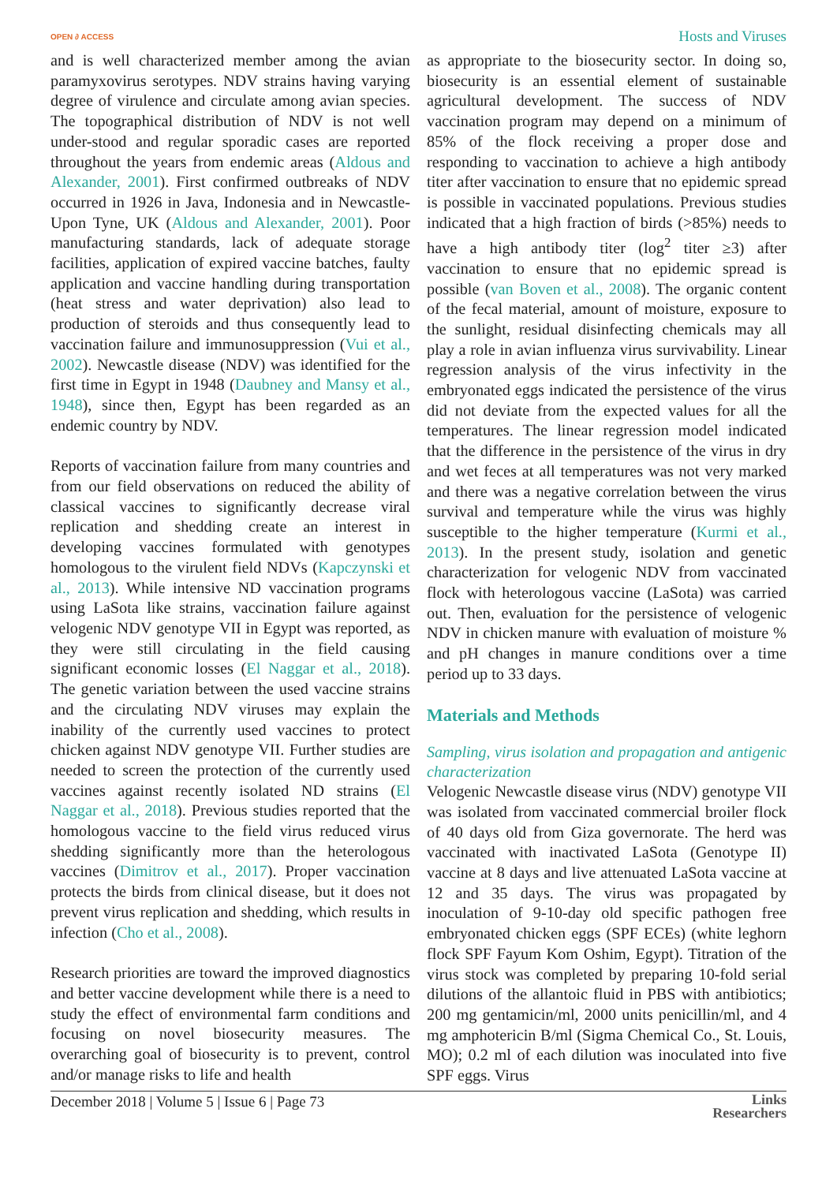OPEN ∂ ACCESS Hosts and Viruses
and is well characterized member among the avian paramyxovirus serotypes. NDV strains having varying degree of virulence and circulate among avian species. The topographical distribution of NDV is not well under-stood and regular sporadic cases are reported throughout the years from endemic areas (Aldous and Alexander, 2001). First confirmed outbreaks of NDV occurred in 1926 in Java, Indonesia and in Newcastle-Upon Tyne, UK (Aldous and Alexander, 2001). Poor manufacturing standards, lack of adequate storage facilities, application of expired vaccine batches, faulty application and vaccine handling during transportation (heat stress and water deprivation) also lead to production of steroids and thus consequently lead to vaccination failure and immunosuppression (Vui et al., 2002). Newcastle disease (NDV) was identified for the first time in Egypt in 1948 (Daubney and Mansy et al., 1948), since then, Egypt has been regarded as an endemic country by NDV.
Reports of vaccination failure from many countries and from our field observations on reduced the ability of classical vaccines to significantly decrease viral replication and shedding create an interest in developing vaccines formulated with genotypes homologous to the virulent field NDVs (Kapczynski et al., 2013). While intensive ND vaccination programs using LaSota like strains, vaccination failure against velogenic NDV genotype VII in Egypt was reported, as they were still circulating in the field causing significant economic losses (El Naggar et al., 2018). The genetic variation between the used vaccine strains and the circulating NDV viruses may explain the inability of the currently used vaccines to protect chicken against NDV genotype VII. Further studies are needed to screen the protection of the currently used vaccines against recently isolated ND strains (El Naggar et al., 2018). Previous studies reported that the homologous vaccine to the field virus reduced virus shedding significantly more than the heterologous vaccines (Dimitrov et al., 2017). Proper vaccination protects the birds from clinical disease, but it does not prevent virus replication and shedding, which results in infection (Cho et al., 2008).
Research priorities are toward the improved diagnostics and better vaccine development while there is a need to study the effect of environmental farm conditions and focusing on novel biosecurity measures. The overarching goal of biosecurity is to prevent, control and/or manage risks to life and health
as appropriate to the biosecurity sector. In doing so, biosecurity is an essential element of sustainable agricultural development. The success of NDV vaccination program may depend on a minimum of 85% of the flock receiving a proper dose and responding to vaccination to achieve a high antibody titer after vaccination to ensure that no epidemic spread is possible in vaccinated populations. Previous studies indicated that a high fraction of birds (>85%) needs to have a high antibody titer (log<sup>2</sup> titer ≥3) after vaccination to ensure that no epidemic spread is possible (van Boven et al., 2008). The organic content of the fecal material, amount of moisture, exposure to the sunlight, residual disinfecting chemicals may all play a role in avian influenza virus survivability. Linear regression analysis of the virus infectivity in the embryonated eggs indicated the persistence of the virus did not deviate from the expected values for all the temperatures. The linear regression model indicated that the difference in the persistence of the virus in dry and wet feces at all temperatures was not very marked and there was a negative correlation between the virus survival and temperature while the virus was highly susceptible to the higher temperature (Kurmi et al., 2013). In the present study, isolation and genetic characterization for velogenic NDV from vaccinated flock with heterologous vaccine (LaSota) was carried out. Then, evaluation for the persistence of velogenic NDV in chicken manure with evaluation of moisture % and pH changes in manure conditions over a time period up to 33 days.
Materials and Methods
Sampling, virus isolation and propagation and antigenic characterization
Velogenic Newcastle disease virus (NDV) genotype VII was isolated from vaccinated commercial broiler flock of 40 days old from Giza governorate. The herd was vaccinated with inactivated LaSota (Genotype II) vaccine at 8 days and live attenuated LaSota vaccine at 12 and 35 days. The virus was propagated by inoculation of 9-10-day old specific pathogen free embryonated chicken eggs (SPF ECEs) (white leghorn flock SPF Fayum Kom Oshim, Egypt). Titration of the virus stock was completed by preparing 10-fold serial dilutions of the allantoic fluid in PBS with antibiotics; 200 mg gentamicin/ml, 2000 units penicillin/ml, and 4 mg amphotericin B/ml (Sigma Chemical Co., St. Louis, MO); 0.2 ml of each dilution was inoculated into five SPF eggs. Virus
December 2018 | Volume 5 | Issue 6 | Page 73 Links
Researchers